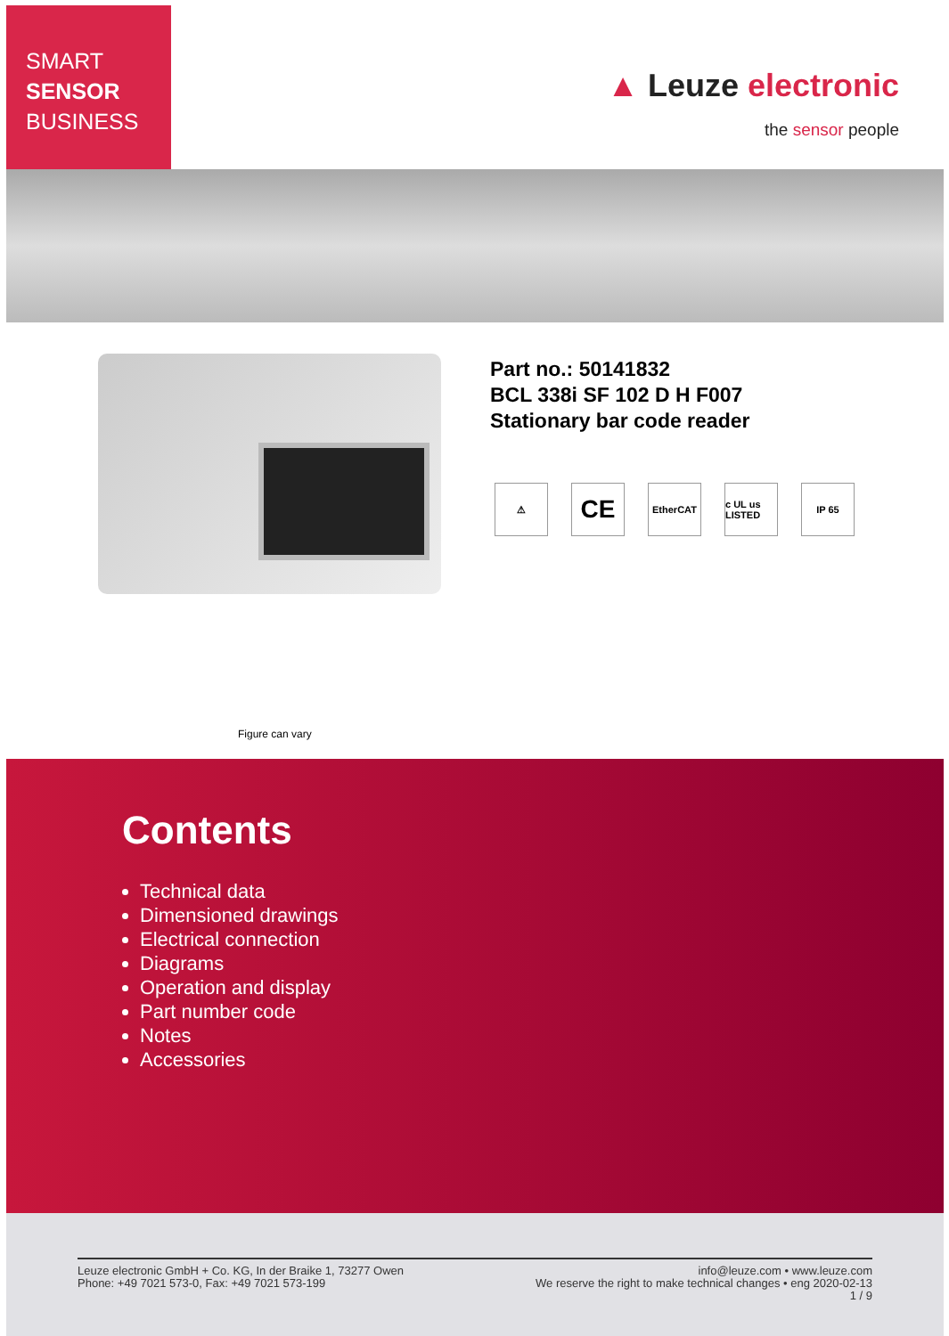SMART
SENSOR
BUSINESS
▲ Leuze electronic
the sensor people
Part no.: 50141832
BCL 338i SF 102 D H F007
Stationary bar code reader
⚠
CE
EtherCAT c UL us LISTED
IP 65
Figure can vary
Contents
Technical data
Dimensioned drawings
Electrical connection
Diagrams
Operation and display
Part number code
Notes
Accessories
Leuze electronic GmbH + Co. KG, In der Braike 1, 73277 Owen
Phone: +49 7021 573-0, Fax: +49 7021 573-199
info@leuze.com • www.leuze.com
We reserve the right to make technical changes • eng 2020-02-13
1 / 9